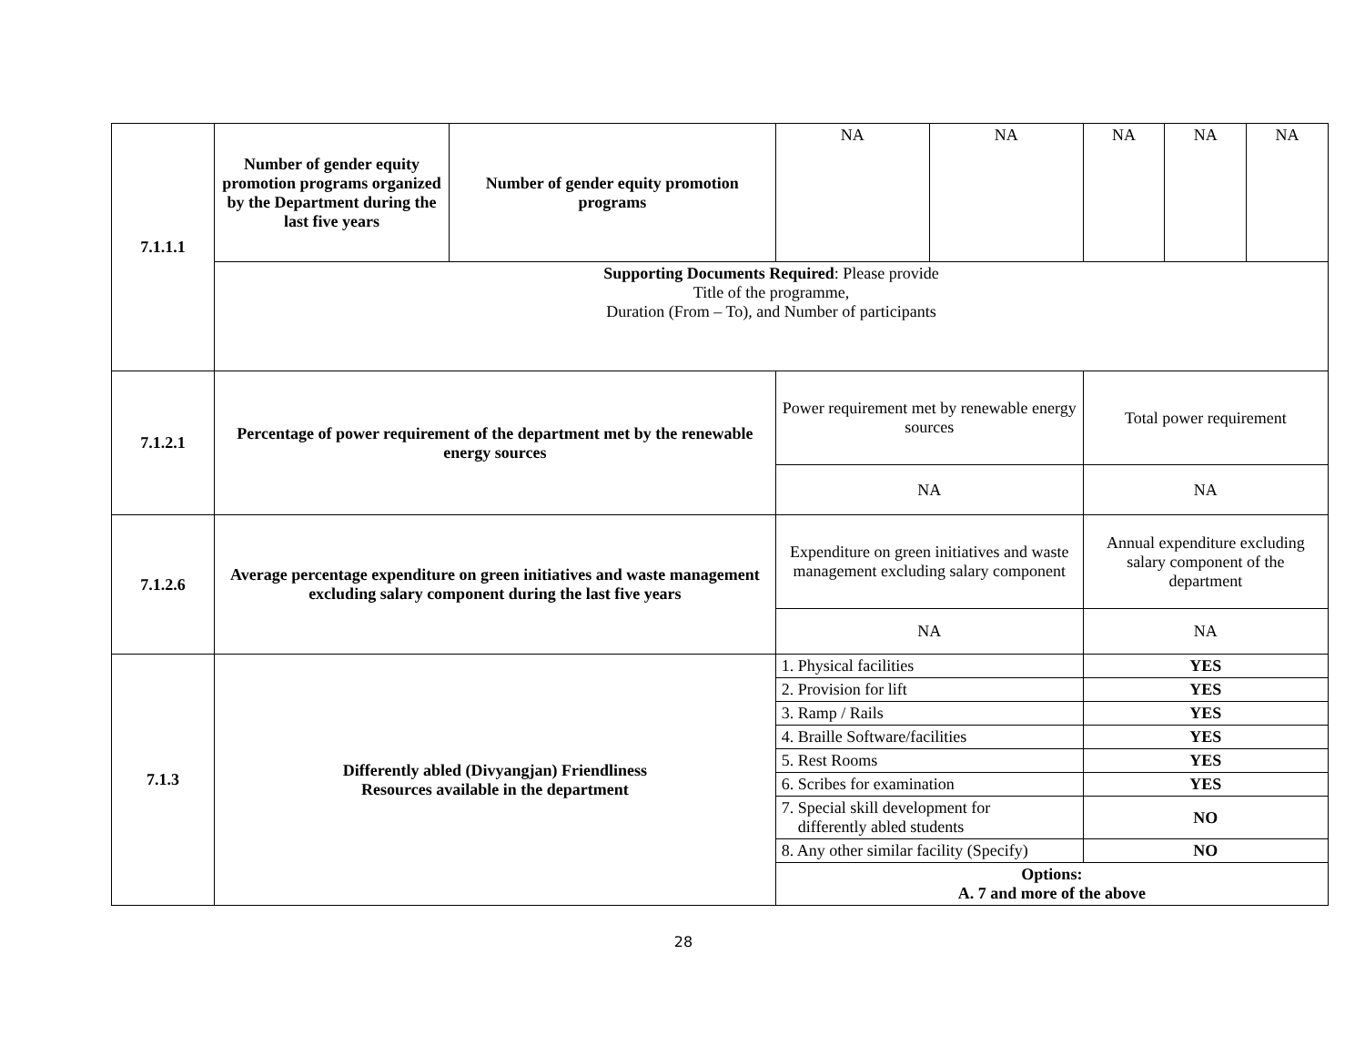| 7.1.1.1 | Number of gender equity promotion programs organized by the Department during the last five years | Number of gender equity promotion programs | | NA | NA | NA | NA | NA |
| | Supporting Documents Required : Please provide Title of the programme, Duration (From – To), and Number of participants | | | | | | | |
| 7.1.2.1 | Percentage of power requirement of the department met by the renewable energy sources | | Power requirement met by renewable energy sources | | | Total power requirement | | |
| | | | NA | | | NA | | |
| 7.1.2.6 | Average percentage expenditure on green initiatives and waste management excluding salary component during the last five years | | Expenditure on green initiatives and waste management excluding salary component | | | Annual expenditure excluding salary component of the department | | |
| | | | NA | | | NA | | |
| 7.1.3 | Differently abled (Divyangjan) Friendliness Resources available in the department | | 1. Physical facilities | | | YES | | |
| | | | 2. Provision for lift | | | YES | | |
| | | | 3. Ramp / Rails | | | YES | | |
| | | | 4. Braille Software/facilities | | | YES | | |
| | | | 5. Rest Rooms | | | YES | | |
| | | | 6. Scribes for examination | | | YES | | |
| | | | 7. Special skill development for differently abled students | | | NO | | |
| | | | 8. Any other similar facility (Specify) | | | NO | | |
| | | | Options: A. 7 and more of the above | | | | | |
28